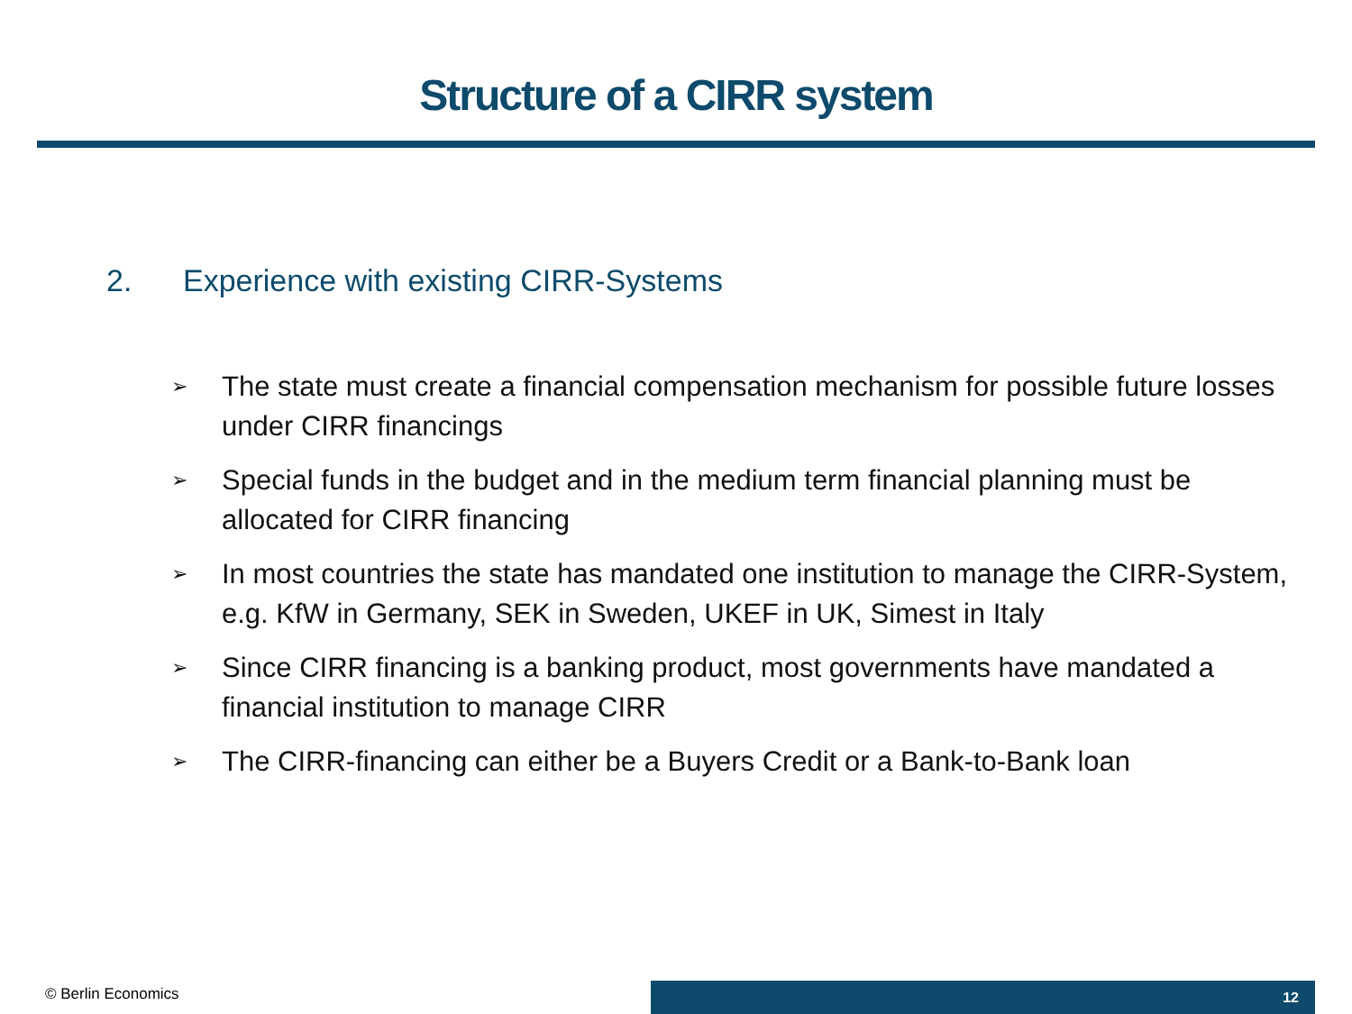Structure of a CIRR system
2. Experience with existing CIRR-Systems
➢ The state must create a financial compensation mechanism for possible future losses under CIRR financings
➢ Special funds in the budget and in the medium term financial planning must be allocated for CIRR financing
➢ In most countries the state has mandated one institution to manage the CIRR-System, e.g. KfW in Germany, SEK in Sweden, UKEF in UK, Simest in Italy
➢ Since CIRR financing is a banking product, most governments have mandated a financial institution to manage CIRR
➢ The CIRR-financing can either be a Buyers Credit or a Bank-to-Bank loan
© Berlin Economics
12